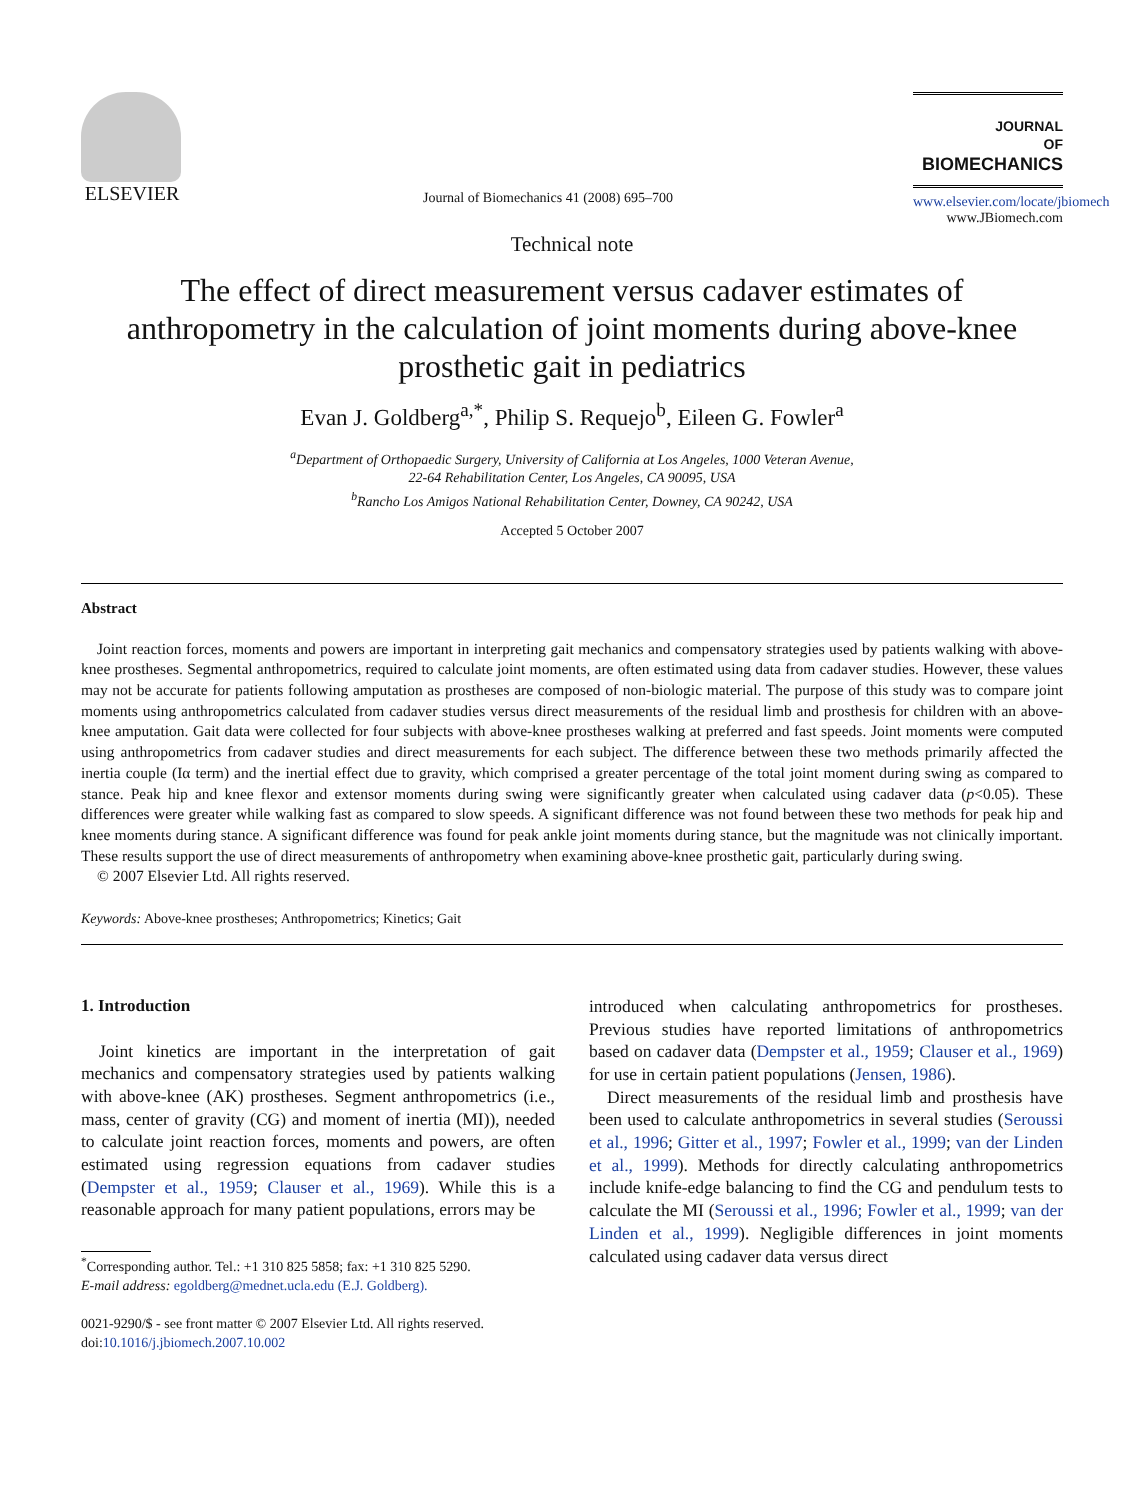ELSEVIER
Journal of Biomechanics 41 (2008) 695–700
JOURNAL
OF
BIOMECHANICS
www.elsevier.com/locate/jbiomech
www.JBiomech.com
Technical note
The effect of direct measurement versus cadaver estimates of anthropometry in the calculation of joint moments during above-knee prosthetic gait in pediatrics
Evan J. Goldberg<sup>a,*</sup>, Philip S. Requejo<sup>b</sup>, Eileen G. Fowler<sup>a</sup>
<sup>a</sup> Department of Orthopaedic Surgery, University of California at Los Angeles, 1000 Veteran Avenue,
22-64 Rehabilitation Center, Los Angeles, CA 90095, USA
<sup>b</sup> Rancho Los Amigos National Rehabilitation Center, Downey, CA 90242, USA
Accepted 5 October 2007
Abstract
Joint reaction forces, moments and powers are important in interpreting gait mechanics and compensatory strategies used by patients walking with above-knee prostheses. Segmental anthropometrics, required to calculate joint moments, are often estimated using data from cadaver studies. However, these values may not be accurate for patients following amputation as prostheses are composed of non-biologic material. The purpose of this study was to compare joint moments using anthropometrics calculated from cadaver studies versus direct measurements of the residual limb and prosthesis for children with an above-knee amputation. Gait data were collected for four subjects with above-knee prostheses walking at preferred and fast speeds. Joint moments were computed using anthropometrics from cadaver studies and direct measurements for each subject. The difference between these two methods primarily affected the inertia couple (Iα term) and the inertial effect due to gravity, which comprised a greater percentage of the total joint moment during swing as compared to stance. Peak hip and knee flexor and extensor moments during swing were significantly greater when calculated using cadaver data (p<0.05). These differences were greater while walking fast as compared to slow speeds. A significant difference was not found between these two methods for peak hip and knee moments during stance. A significant difference was found for peak ankle joint moments during stance, but the magnitude was not clinically important. These results support the use of direct measurements of anthropometry when examining above-knee prosthetic gait, particularly during swing.
© 2007 Elsevier Ltd. All rights reserved.
Keywords: Above-knee prostheses; Anthropometrics; Kinetics; Gait
1. Introduction
Joint kinetics are important in the interpretation of gait mechanics and compensatory strategies used by patients walking with above-knee (AK) prostheses. Segment anthropometrics (i.e., mass, center of gravity (CG) and moment of inertia (MI)), needed to calculate joint reaction forces, moments and powers, are often estimated using regression equations from cadaver studies (Dempster et al., 1959; Clauser et al., 1969). While this is a reasonable approach for many patient populations, errors may be
<sup>*</sup> Corresponding author. Tel.: +1 310 825 5858; fax: +1 310 825 5290.
E-mail address: egoldberg@mednet.ucla.edu (E.J. Goldberg).
0021-9290/$ - see front matter © 2007 Elsevier Ltd. All rights reserved.
doi:10.1016/j.jbiomech.2007.10.002
introduced when calculating anthropometrics for prostheses. Previous studies have reported limitations of anthropometrics based on cadaver data (Dempster et al., 1959; Clauser et al., 1969) for use in certain patient populations (Jensen, 1986).
Direct measurements of the residual limb and prosthesis have been used to calculate anthropometrics in several studies (Seroussi et al., 1996; Gitter et al., 1997; Fowler et al., 1999; van der Linden et al., 1999). Methods for directly calculating anthropometrics include knife-edge balancing to find the CG and pendulum tests to calculate the MI (Seroussi et al., 1996; Fowler et al., 1999; van der Linden et al., 1999). Negligible differences in joint moments calculated using cadaver data versus direct